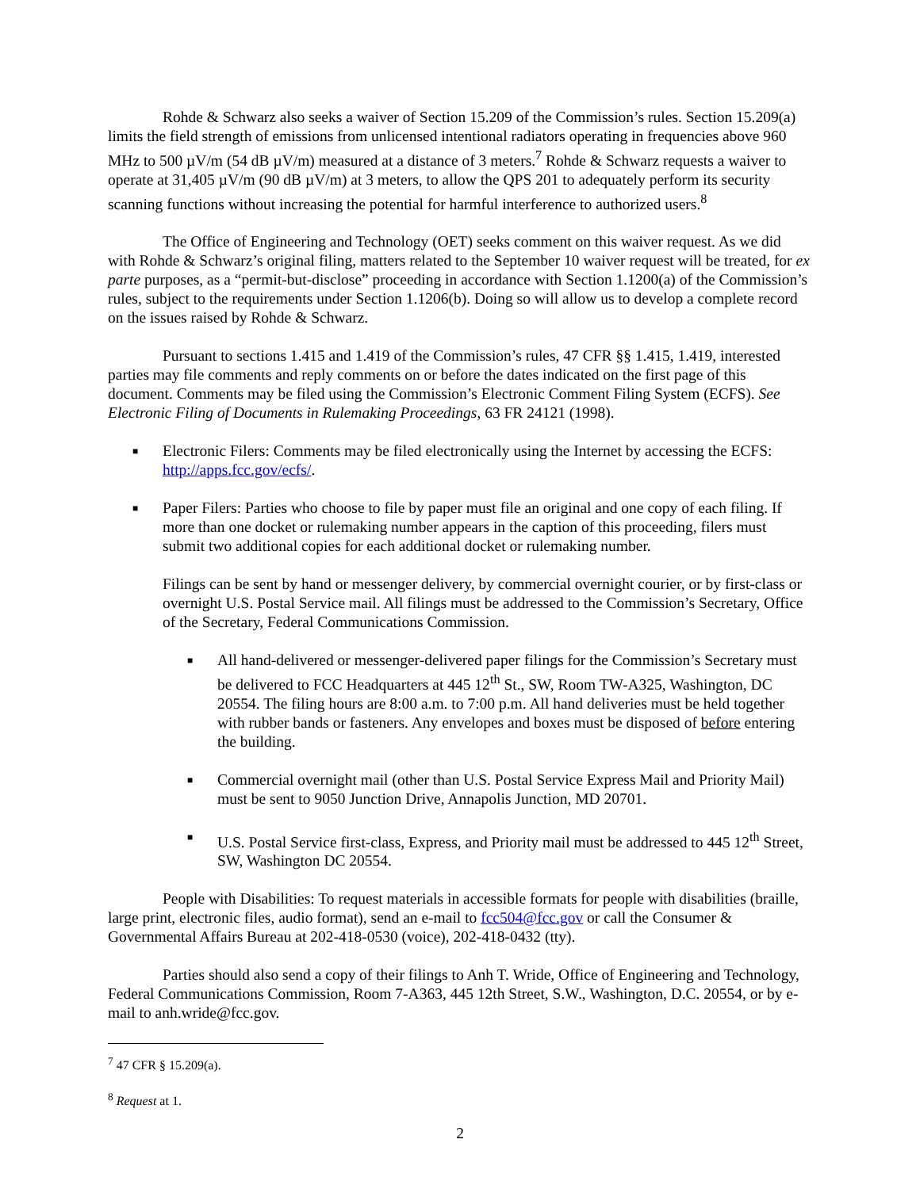Rohde & Schwarz also seeks a waiver of Section 15.209 of the Commission’s rules. Section 15.209(a) limits the field strength of emissions from unlicensed intentional radiators operating in frequencies above 960 MHz to 500 µV/m (54 dB µV/m) measured at a distance of 3 meters.<sup>7</sup> Rohde & Schwarz requests a waiver to operate at 31,405 µV/m (90 dB µV/m) at 3 meters, to allow the QPS 201 to adequately perform its security scanning functions without increasing the potential for harmful interference to authorized users.<sup>8</sup>
The Office of Engineering and Technology (OET) seeks comment on this waiver request. As we did with Rohde & Schwarz’s original filing, matters related to the September 10 waiver request will be treated, for ex parte purposes, as a “permit-but-disclose” proceeding in accordance with Section 1.1200(a) of the Commission’s rules, subject to the requirements under Section 1.1206(b). Doing so will allow us to develop a complete record on the issues raised by Rohde & Schwarz.
Pursuant to sections 1.415 and 1.419 of the Commission’s rules, 47 CFR §§ 1.415, 1.419, interested parties may file comments and reply comments on or before the dates indicated on the first page of this document. Comments may be filed using the Commission’s Electronic Comment Filing System (ECFS). See Electronic Filing of Documents in Rulemaking Proceedings, 63 FR 24121 (1998).
■
Electronic Filers: Comments may be filed electronically using the Internet by accessing the ECFS: http://apps.fcc.gov/ecfs/.
■
Paper Filers: Parties who choose to file by paper must file an original and one copy of each filing. If more than one docket or rulemaking number appears in the caption of this proceeding, filers must submit two additional copies for each additional docket or rulemaking number.
Filings can be sent by hand or messenger delivery, by commercial overnight courier, or by first-class or overnight U.S. Postal Service mail. All filings must be addressed to the Commission’s Secretary, Office of the Secretary, Federal Communications Commission.
■
All hand-delivered or messenger-delivered paper filings for the Commission’s Secretary must be delivered to FCC Headquarters at 445 12<sup>th</sup> St., SW, Room TW-A325, Washington, DC 20554. The filing hours are 8:00 a.m. to 7:00 p.m. All hand deliveries must be held together with rubber bands or fasteners. Any envelopes and boxes must be disposed of before entering the building.
■
Commercial overnight mail (other than U.S. Postal Service Express Mail and Priority Mail) must be sent to 9050 Junction Drive, Annapolis Junction, MD 20701.
■
U.S. Postal Service first-class, Express, and Priority mail must be addressed to 445 12<sup>th</sup> Street, SW, Washington DC 20554.
People with Disabilities: To request materials in accessible formats for people with disabilities (braille, large print, electronic files, audio format), send an e-mail to fcc504@fcc.gov or call the Consumer & Governmental Affairs Bureau at 202-418-0530 (voice), 202-418-0432 (tty).
Parties should also send a copy of their filings to Anh T. Wride, Office of Engineering and Technology, Federal Communications Commission, Room 7-A363, 445 12th Street, S.W., Washington, D.C. 20554, or by e-mail to anh.wride@fcc.gov.
<sup>7</sup> 47 CFR § 15.209(a).
<sup>8</sup> Request at 1.
2